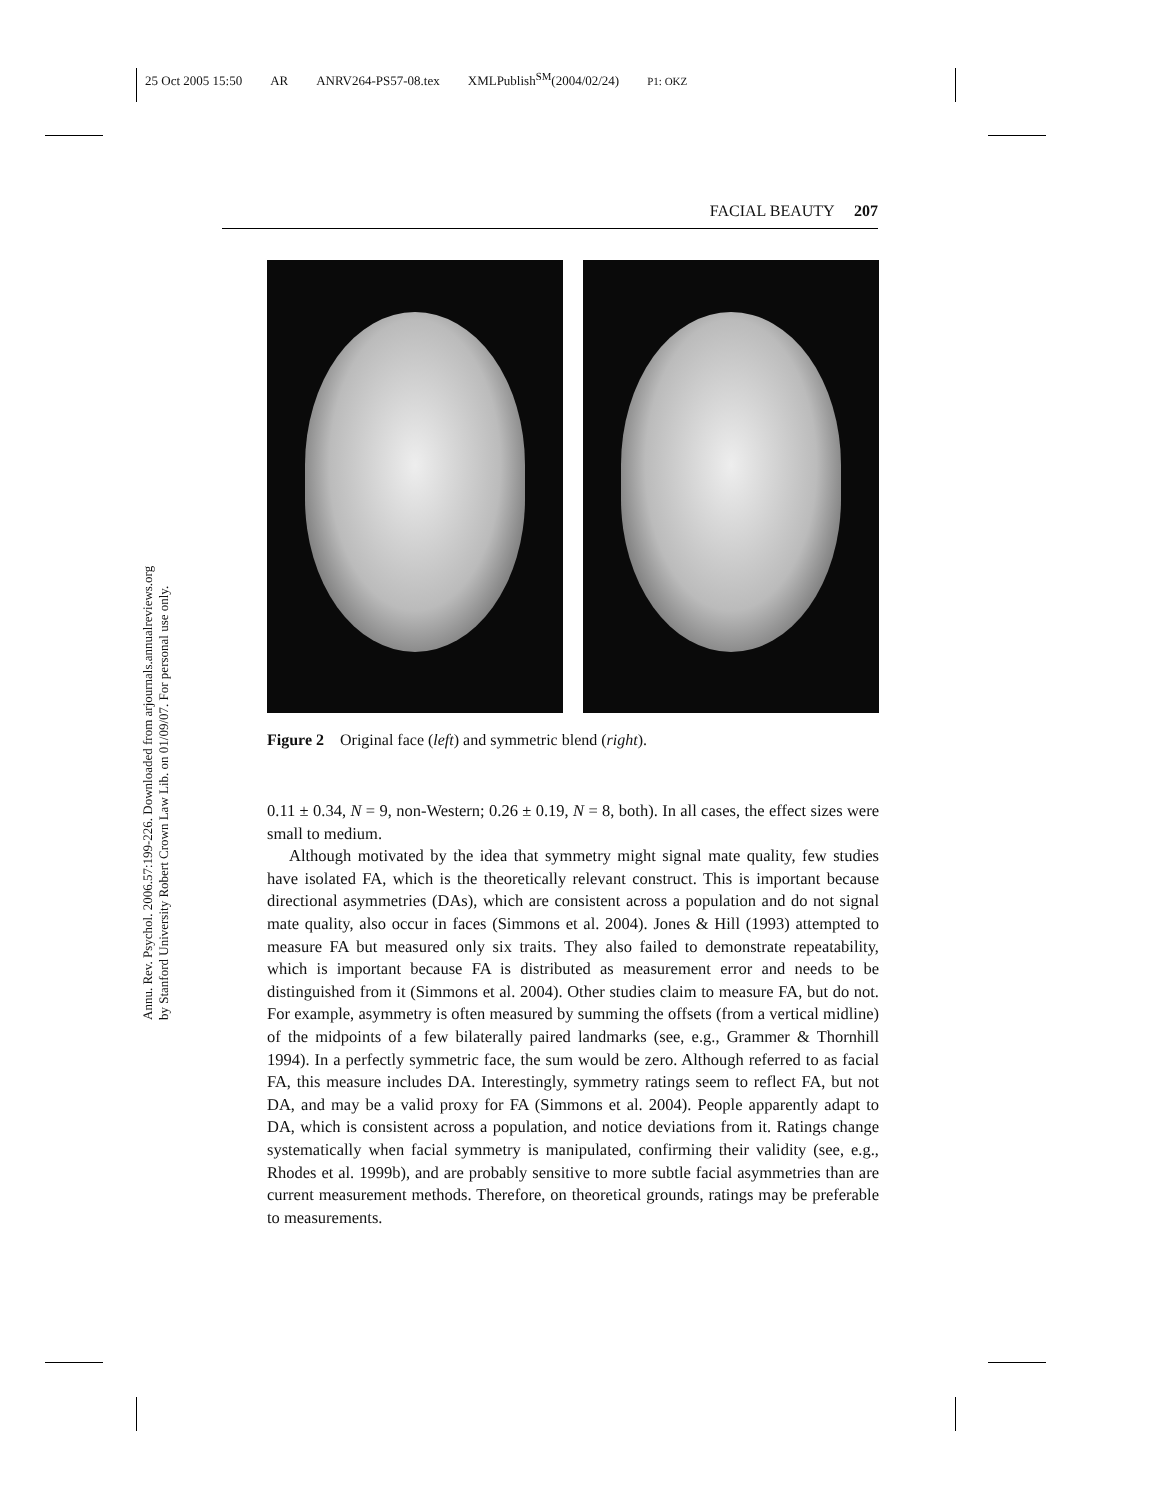25 Oct 2005 15:50 AR ANRV264-PS57-08.tex XMLPublish<sup>SM</sup>(2004/02/24) P1: OKZ
Annu. Rev. Psychol. 2006.57:199-226. Downloaded from arjournals.annualreviews.org
by Stanford University Robert Crown Law Lib. on 01/09/07. For personal use only.
FACIAL BEAUTY 207
Figure 2 Original face (left) and symmetric blend (right).
0.11 ± 0.34, N = 9, non-Western; 0.26 ± 0.19, N = 8, both). In all cases, the effect sizes were small to medium.
Although motivated by the idea that symmetry might signal mate quality, few studies have isolated FA, which is the theoretically relevant construct. This is important because directional asymmetries (DAs), which are consistent across a population and do not signal mate quality, also occur in faces (Simmons et al. 2004). Jones & Hill (1993) attempted to measure FA but measured only six traits. They also failed to demonstrate repeatability, which is important because FA is distributed as measurement error and needs to be distinguished from it (Simmons et al. 2004). Other studies claim to measure FA, but do not. For example, asymmetry is often measured by summing the offsets (from a vertical midline) of the midpoints of a few bilaterally paired landmarks (see, e.g., Grammer & Thornhill 1994). In a perfectly symmetric face, the sum would be zero. Although referred to as facial FA, this measure includes DA. Interestingly, symmetry ratings seem to reflect FA, but not DA, and may be a valid proxy for FA (Simmons et al. 2004). People apparently adapt to DA, which is consistent across a population, and notice deviations from it. Ratings change systematically when facial symmetry is manipulated, confirming their validity (see, e.g., Rhodes et al. 1999b), and are probably sensitive to more subtle facial asymmetries than are current measurement methods. Therefore, on theoretical grounds, ratings may be preferable to measurements.